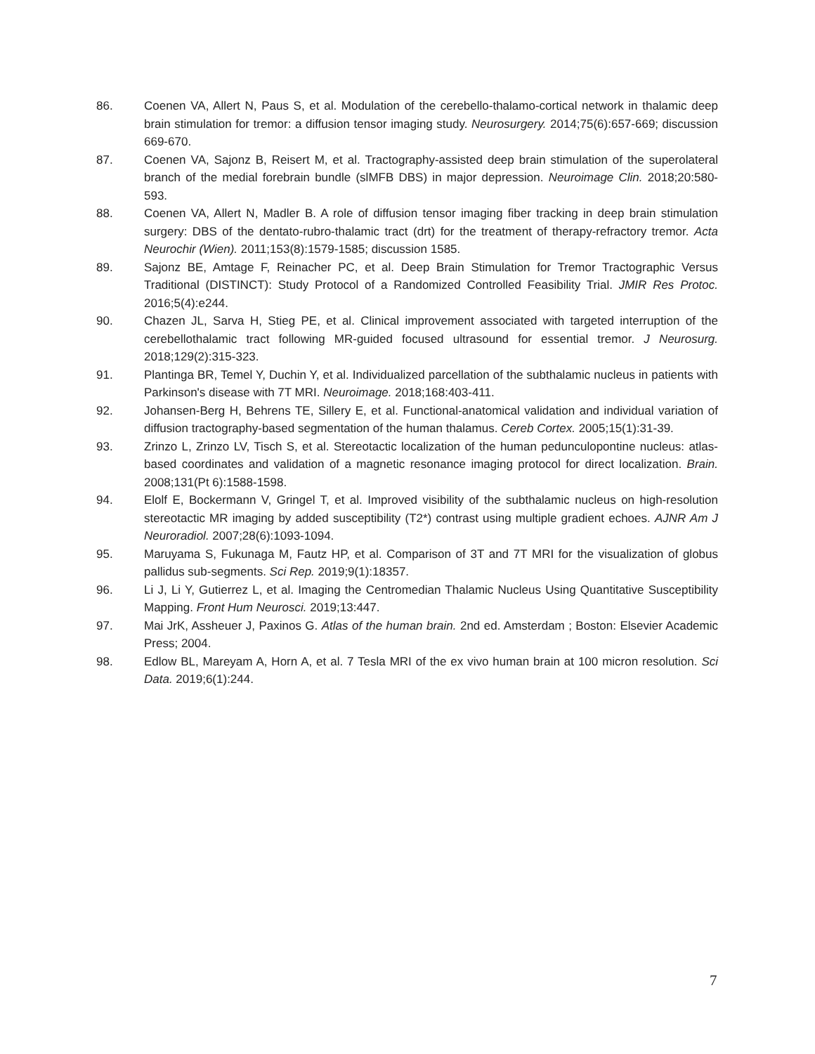86. Coenen VA, Allert N, Paus S, et al. Modulation of the cerebello-thalamo-cortical network in thalamic deep brain stimulation for tremor: a diffusion tensor imaging study. Neurosurgery. 2014;75(6):657-669; discussion 669-670.
87. Coenen VA, Sajonz B, Reisert M, et al. Tractography-assisted deep brain stimulation of the superolateral branch of the medial forebrain bundle (slMFB DBS) in major depression. Neuroimage Clin. 2018;20:580-593.
88. Coenen VA, Allert N, Madler B. A role of diffusion tensor imaging fiber tracking in deep brain stimulation surgery: DBS of the dentato-rubro-thalamic tract (drt) for the treatment of therapy-refractory tremor. Acta Neurochir (Wien). 2011;153(8):1579-1585; discussion 1585.
89. Sajonz BE, Amtage F, Reinacher PC, et al. Deep Brain Stimulation for Tremor Tractographic Versus Traditional (DISTINCT): Study Protocol of a Randomized Controlled Feasibility Trial. JMIR Res Protoc. 2016;5(4):e244.
90. Chazen JL, Sarva H, Stieg PE, et al. Clinical improvement associated with targeted interruption of the cerebellothalamic tract following MR-guided focused ultrasound for essential tremor. J Neurosurg. 2018;129(2):315-323.
91. Plantinga BR, Temel Y, Duchin Y, et al. Individualized parcellation of the subthalamic nucleus in patients with Parkinson's disease with 7T MRI. Neuroimage. 2018;168:403-411.
92. Johansen-Berg H, Behrens TE, Sillery E, et al. Functional-anatomical validation and individual variation of diffusion tractography-based segmentation of the human thalamus. Cereb Cortex. 2005;15(1):31-39.
93. Zrinzo L, Zrinzo LV, Tisch S, et al. Stereotactic localization of the human pedunculopontine nucleus: atlas-based coordinates and validation of a magnetic resonance imaging protocol for direct localization. Brain. 2008;131(Pt 6):1588-1598.
94. Elolf E, Bockermann V, Gringel T, et al. Improved visibility of the subthalamic nucleus on high-resolution stereotactic MR imaging by added susceptibility (T2*) contrast using multiple gradient echoes. AJNR Am J Neuroradiol. 2007;28(6):1093-1094.
95. Maruyama S, Fukunaga M, Fautz HP, et al. Comparison of 3T and 7T MRI for the visualization of globus pallidus sub-segments. Sci Rep. 2019;9(1):18357.
96. Li J, Li Y, Gutierrez L, et al. Imaging the Centromedian Thalamic Nucleus Using Quantitative Susceptibility Mapping. Front Hum Neurosci. 2019;13:447.
97. Mai JrK, Assheuer J, Paxinos G. Atlas of the human brain. 2nd ed. Amsterdam ; Boston: Elsevier Academic Press; 2004.
98. Edlow BL, Mareyam A, Horn A, et al. 7 Tesla MRI of the ex vivo human brain at 100 micron resolution. Sci Data. 2019;6(1):244.
7